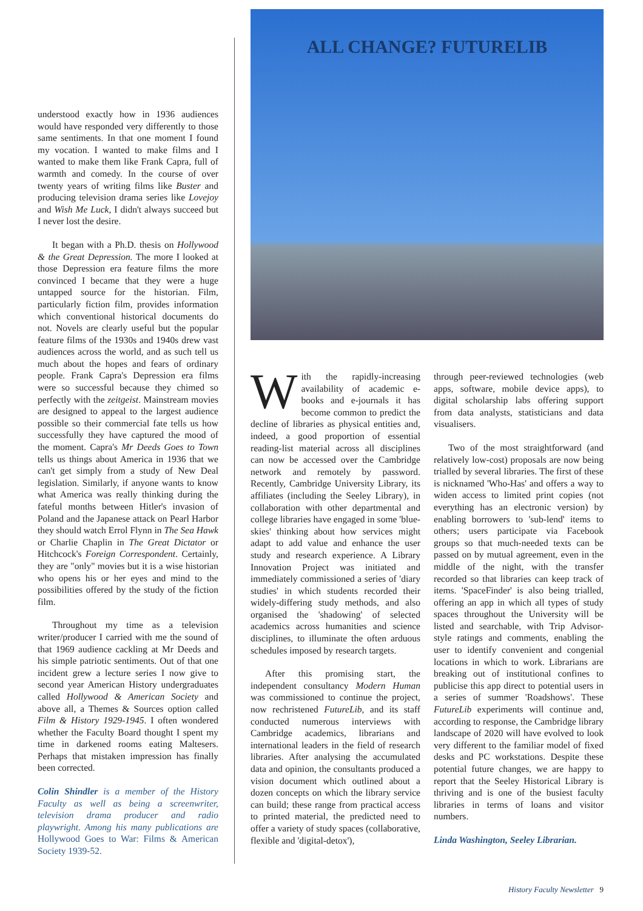understood exactly how in 1936 audiences would have responded very differently to those same sentiments. In that one moment I found my vocation. I wanted to make films and I wanted to make them like Frank Capra, full of warmth and comedy. In the course of over twenty years of writing films like Buster and producing television drama series like Lovejoy and Wish Me Luck, I didn't always succeed but I never lost the desire.
It began with a Ph.D. thesis on Hollywood & the Great Depression. The more I looked at those Depression era feature films the more convinced I became that they were a huge untapped source for the historian. Film, particularly fiction film, provides information which conventional historical documents do not. Novels are clearly useful but the popular feature films of the 1930s and 1940s drew vast audiences across the world, and as such tell us much about the hopes and fears of ordinary people. Frank Capra's Depression era films were so successful because they chimed so perfectly with the zeitgeist. Mainstream movies are designed to appeal to the largest audience possible so their commercial fate tells us how successfully they have captured the mood of the moment. Capra's Mr Deeds Goes to Town tells us things about America in 1936 that we can't get simply from a study of New Deal legislation. Similarly, if anyone wants to know what America was really thinking during the fateful months between Hitler's invasion of Poland and the Japanese attack on Pearl Harbor they should watch Errol Flynn in The Sea Hawk or Charlie Chaplin in The Great Dictator or Hitchcock's Foreign Correspondent. Certainly, they are "only" movies but it is a wise historian who opens his or her eyes and mind to the possibilities offered by the study of the fiction film.
Throughout my time as a television writer/producer I carried with me the sound of that 1969 audience cackling at Mr Deeds and his simple patriotic sentiments. Out of that one incident grew a lecture series I now give to second year American History undergraduates called Hollywood & American Society and above all, a Themes & Sources option called Film & History 1929-1945. I often wondered whether the Faculty Board thought I spent my time in darkened rooms eating Maltesers. Perhaps that mistaken impression has finally been corrected.
Colin Shindler is a member of the History Faculty as well as being a screenwriter, television drama producer and radio playwright. Among his many publications are Hollywood Goes to War: Films & American Society 1939-52.
ALL CHANGE? FUTURELIB
With the rapidly-increasing availability of academic e-books and e-journals it has become common to predict the decline of libraries as physical entities and, indeed, a good proportion of essential reading-list material across all disciplines can now be accessed over the Cambridge network and remotely by password. Recently, Cambridge University Library, its affiliates (including the Seeley Library), in collaboration with other departmental and college libraries have engaged in some 'blue-skies' thinking about how services might adapt to add value and enhance the user study and research experience. A Library Innovation Project was initiated and immediately commissioned a series of 'diary studies' in which students recorded their widely-differing study methods, and also organised the 'shadowing' of selected academics across humanities and science disciplines, to illuminate the often arduous schedules imposed by research targets.
After this promising start, the independent consultancy Modern Human was commissioned to continue the project, now rechristened FutureLib, and its staff conducted numerous interviews with Cambridge academics, librarians and international leaders in the field of research libraries. After analysing the accumulated data and opinion, the consultants produced a vision document which outlined about a dozen concepts on which the library service can build; these range from practical access to printed material, the predicted need to offer a variety of study spaces (collaborative, flexible and 'digital-detox'),
through peer-reviewed technologies (web apps, software, mobile device apps), to digital scholarship labs offering support from data analysts, statisticians and data visualisers.
Two of the most straightforward (and relatively low-cost) proposals are now being trialled by several libraries. The first of these is nicknamed 'Who-Has' and offers a way to widen access to limited print copies (not everything has an electronic version) by enabling borrowers to 'sub-lend' items to others; users participate via Facebook groups so that much-needed texts can be passed on by mutual agreement, even in the middle of the night, with the transfer recorded so that libraries can keep track of items. 'SpaceFinder' is also being trialled, offering an app in which all types of study spaces throughout the University will be listed and searchable, with Trip Advisor-style ratings and comments, enabling the user to identify convenient and congenial locations in which to work. Librarians are breaking out of institutional confines to publicise this app direct to potential users in a series of summer 'Roadshows'. These FutureLib experiments will continue and, according to response, the Cambridge library landscape of 2020 will have evolved to look very different to the familiar model of fixed desks and PC workstations. Despite these potential future changes, we are happy to report that the Seeley Historical Library is thriving and is one of the busiest faculty libraries in terms of loans and visitor numbers.
Linda Washington, Seeley Librarian.
History Faculty Newsletter 9